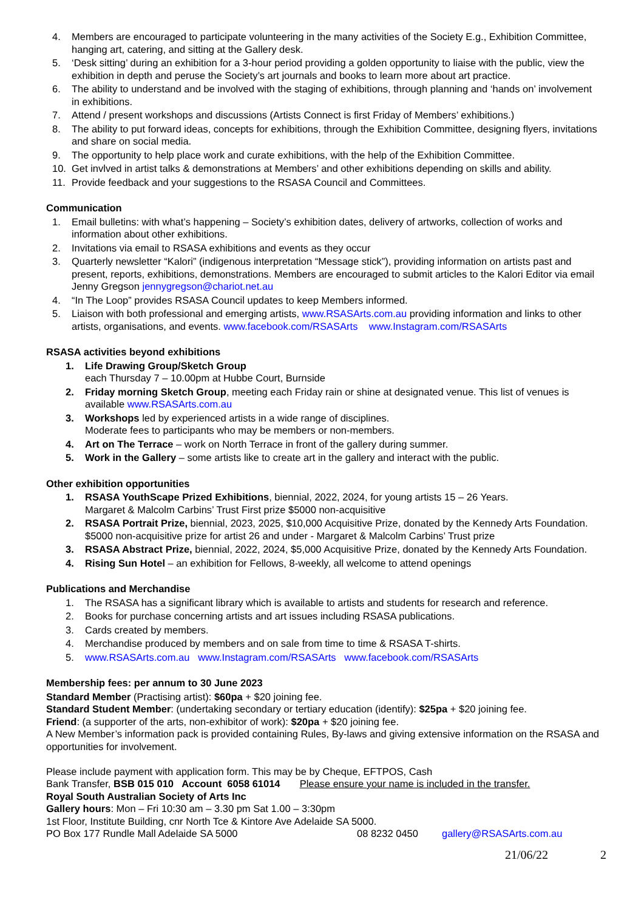4. Members are encouraged to participate volunteering in the many activities of the Society E.g., Exhibition Committee, hanging art, catering, and sitting at the Gallery desk.
5. ‘Desk sitting’ during an exhibition for a 3-hour period providing a golden opportunity to liaise with the public, view the exhibition in depth and peruse the Society’s art journals and books to learn more about art practice.
6. The ability to understand and be involved with the staging of exhibitions, through planning and ‘hands on’ involvement in exhibitions.
7. Attend / present workshops and discussions (Artists Connect is first Friday of Members’ exhibitions.)
8. The ability to put forward ideas, concepts for exhibitions, through the Exhibition Committee, designing flyers, invitations and share on social media.
9. The opportunity to help place work and curate exhibitions, with the help of the Exhibition Committee.
10. Get invlved in artist talks & demonstrations at Members’ and other exhibitions depending on skills and ability.
11. Provide feedback and your suggestions to the RSASA Council and Committees.
Communication
1. Email bulletins: with what’s happening – Society’s exhibition dates, delivery of artworks, collection of works and information about other exhibitions.
2. Invitations via email to RSASA exhibitions and events as they occur
3. Quarterly newsletter “Kalori” (indigenous interpretation “Message stick”), providing information on artists past and present, reports, exhibitions, demonstrations. Members are encouraged to submit articles to the Kalori Editor via email Jenny Gregson jennygregson@chariot.net.au
4. “In The Loop” provides RSASA Council updates to keep Members informed.
5. Liaison with both professional and emerging artists, www.RSASArts.com.au providing information and links to other artists, organisations, and events. www.facebook.com/RSASArts www.Instagram.com/RSASArts
RSASA activities beyond exhibitions
1. Life Drawing Group/Sketch Group
each Thursday 7 – 10.00pm at Hubbe Court, Burnside
2. Friday morning Sketch Group, meeting each Friday rain or shine at designated venue. This list of venues is available www.RSASArts.com.au
3. Workshops led by experienced artists in a wide range of disciplines.
Moderate fees to participants who may be members or non-members.
4. Art on The Terrace – work on North Terrace in front of the gallery during summer.
5. Work in the Gallery – some artists like to create art in the gallery and interact with the public.
Other exhibition opportunities
1. RSASA YouthScape Prized Exhibitions, biennial, 2022, 2024, for young artists 15 – 26 Years.
Margaret & Malcolm Carbins’ Trust First prize $5000 non-acquisitive
2. RSASA Portrait Prize, biennial, 2023, 2025, $10,000 Acquisitive Prize, donated by the Kennedy Arts Foundation. $5000 non-acquisitive prize for artist 26 and under - Margaret & Malcolm Carbins’ Trust prize
3. RSASA Abstract Prize, biennial, 2022, 2024, $5,000 Acquisitive Prize, donated by the Kennedy Arts Foundation.
4. Rising Sun Hotel – an exhibition for Fellows, 8-weekly, all welcome to attend openings
Publications and Merchandise
1. The RSASA has a significant library which is available to artists and students for research and reference.
2. Books for purchase concerning artists and art issues including RSASA publications.
3. Cards created by members.
4. Merchandise produced by members and on sale from time to time & RSASA T-shirts.
5. www.RSASArts.com.au www.Instagram.com/RSASArts www.facebook.com/RSASArts
Membership fees: per annum to 30 June 2023
Standard Member (Practising artist): $60pa + $20 joining fee.
Standard Student Member: (undertaking secondary or tertiary education (identify): $25pa + $20 joining fee.
Friend: (a supporter of the arts, non-exhibitor of work): $20pa + $20 joining fee.
A New Member’s information pack is provided containing Rules, By-laws and giving extensive information on the RSASA and opportunities for involvement.
Please include payment with application form. This may be by Cheque, EFTPOS, Cash
Bank Transfer, BSB 015 010 Account 6058 61014 Please ensure your name is included in the transfer.
Royal South Australian Society of Arts Inc
Gallery hours: Mon – Fri 10:30 am – 3.30 pm Sat 1.00 – 3:30pm
1st Floor, Institute Building, cnr North Tce & Kintore Ave Adelaide SA 5000.
PO Box 177 Rundle Mall Adelaide SA 5000 08 8232 0450 gallery@RSASArts.com.au
21/06/22 2